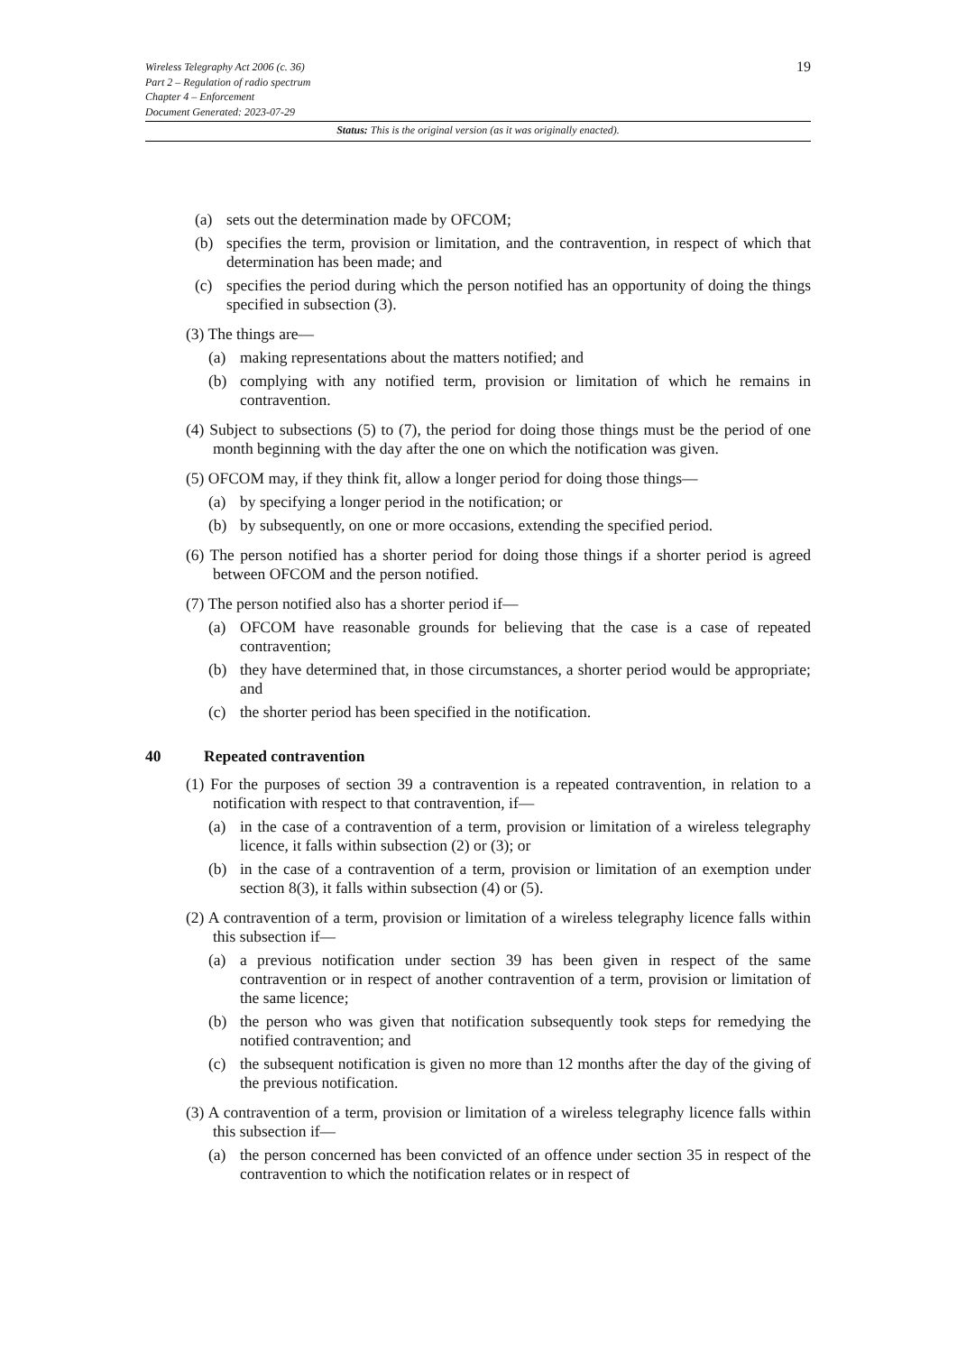Wireless Telegraphy Act 2006 (c. 36)
Part 2 – Regulation of radio spectrum
Chapter 4 – Enforcement
Document Generated: 2023-07-29
19
Status: This is the original version (as it was originally enacted).
(a) sets out the determination made by OFCOM;
(b) specifies the term, provision or limitation, and the contravention, in respect of which that determination has been made; and
(c) specifies the period during which the person notified has an opportunity of doing the things specified in subsection (3).
(3) The things are—
(a) making representations about the matters notified; and
(b) complying with any notified term, provision or limitation of which he remains in contravention.
(4) Subject to subsections (5) to (7), the period for doing those things must be the period of one month beginning with the day after the one on which the notification was given.
(5) OFCOM may, if they think fit, allow a longer period for doing those things—
(a) by specifying a longer period in the notification; or
(b) by subsequently, on one or more occasions, extending the specified period.
(6) The person notified has a shorter period for doing those things if a shorter period is agreed between OFCOM and the person notified.
(7) The person notified also has a shorter period if—
(a) OFCOM have reasonable grounds for believing that the case is a case of repeated contravention;
(b) they have determined that, in those circumstances, a shorter period would be appropriate; and
(c) the shorter period has been specified in the notification.
40 Repeated contravention
(1) For the purposes of section 39 a contravention is a repeated contravention, in relation to a notification with respect to that contravention, if—
(a) in the case of a contravention of a term, provision or limitation of a wireless telegraphy licence, it falls within subsection (2) or (3); or
(b) in the case of a contravention of a term, provision or limitation of an exemption under section 8(3), it falls within subsection (4) or (5).
(2) A contravention of a term, provision or limitation of a wireless telegraphy licence falls within this subsection if—
(a) a previous notification under section 39 has been given in respect of the same contravention or in respect of another contravention of a term, provision or limitation of the same licence;
(b) the person who was given that notification subsequently took steps for remedying the notified contravention; and
(c) the subsequent notification is given no more than 12 months after the day of the giving of the previous notification.
(3) A contravention of a term, provision or limitation of a wireless telegraphy licence falls within this subsection if—
(a) the person concerned has been convicted of an offence under section 35 in respect of the contravention to which the notification relates or in respect of